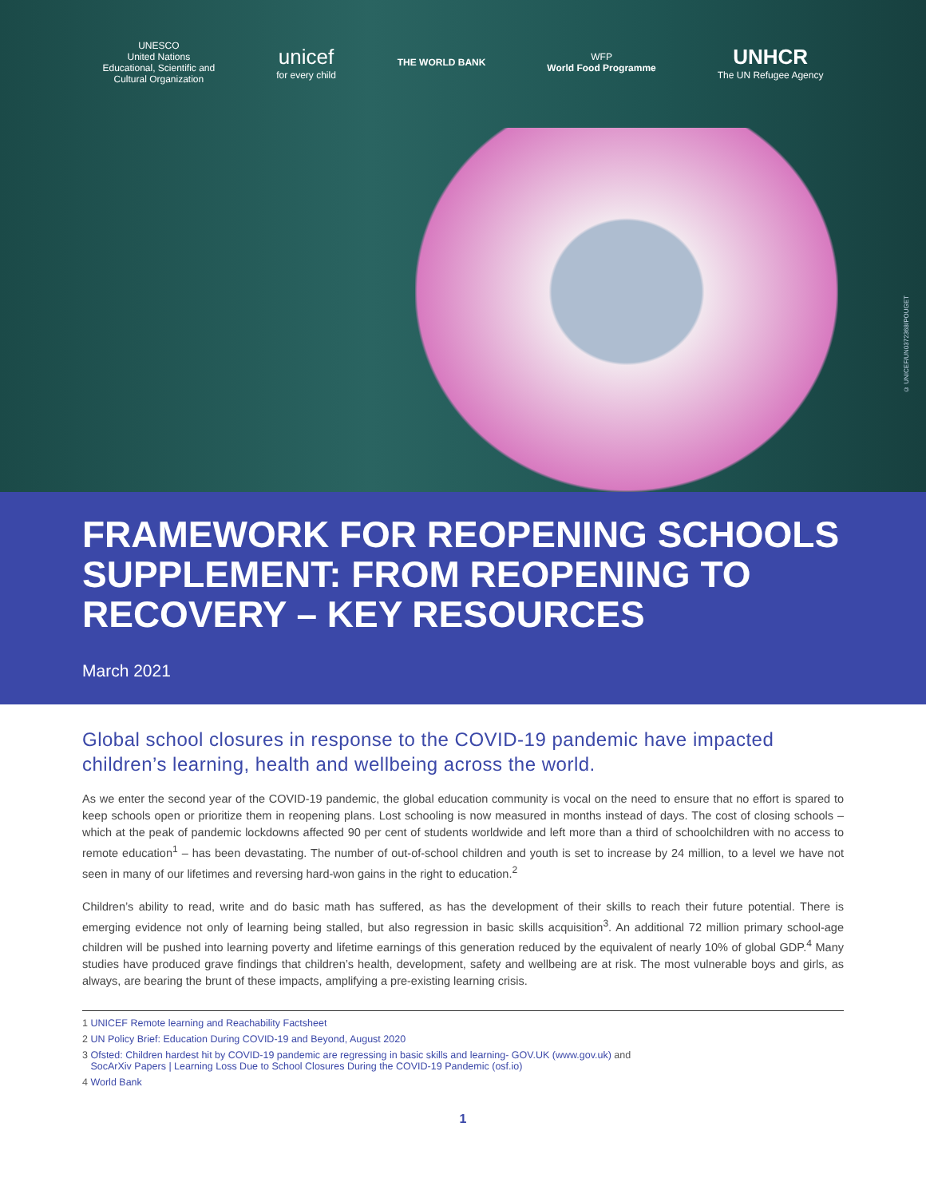UNESCO
United Nations
Educational, Scientific and
Cultural Organization
unicef
for every child
THE WORLD BANK
WFP
World Food Programme
UNHCR
The UN Refugee Agency
© UNICEF/UN0372368/POUGET
FRAMEWORK FOR REOPENING SCHOOLS SUPPLEMENT: FROM REOPENING TO RECOVERY – KEY RESOURCES
March 2021
Global school closures in response to the COVID-19 pandemic have impacted children’s learning, health and wellbeing across the world.
As we enter the second year of the COVID-19 pandemic, the global education community is vocal on the need to ensure that no effort is spared to keep schools open or prioritize them in reopening plans. Lost schooling is now measured in months instead of days. The cost of closing schools – which at the peak of pandemic lockdowns affected 90 per cent of students worldwide and left more than a third of schoolchildren with no access to remote education<sup>1</sup> – has been devastating. The number of out-of-school children and youth is set to increase by 24 million, to a level we have not seen in many of our lifetimes and reversing hard-won gains in the right to education.<sup>2</sup>
Children’s ability to read, write and do basic math has suffered, as has the development of their skills to reach their future potential. There is emerging evidence not only of learning being stalled, but also regression in basic skills acquisition<sup>3</sup>. An additional 72 million primary school-age children will be pushed into learning poverty and lifetime earnings of this generation reduced by the equivalent of nearly 10% of global GDP.<sup>4</sup> Many studies have produced grave findings that children’s health, development, safety and wellbeing are at risk. The most vulnerable boys and girls, as always, are bearing the brunt of these impacts, amplifying a pre-existing learning crisis.
1 UNICEF Remote learning and Reachability Factsheet
2 UN Policy Brief: Education During COVID-19 and Beyond, August 2020
3 Ofsted: Children hardest hit by COVID-19 pandemic are regressing in basic skills and learning- GOV.UK (www.gov.uk) and
SocArXiv Papers | Learning Loss Due to School Closures During the COVID-19 Pandemic (osf.io)
4 World Bank
1